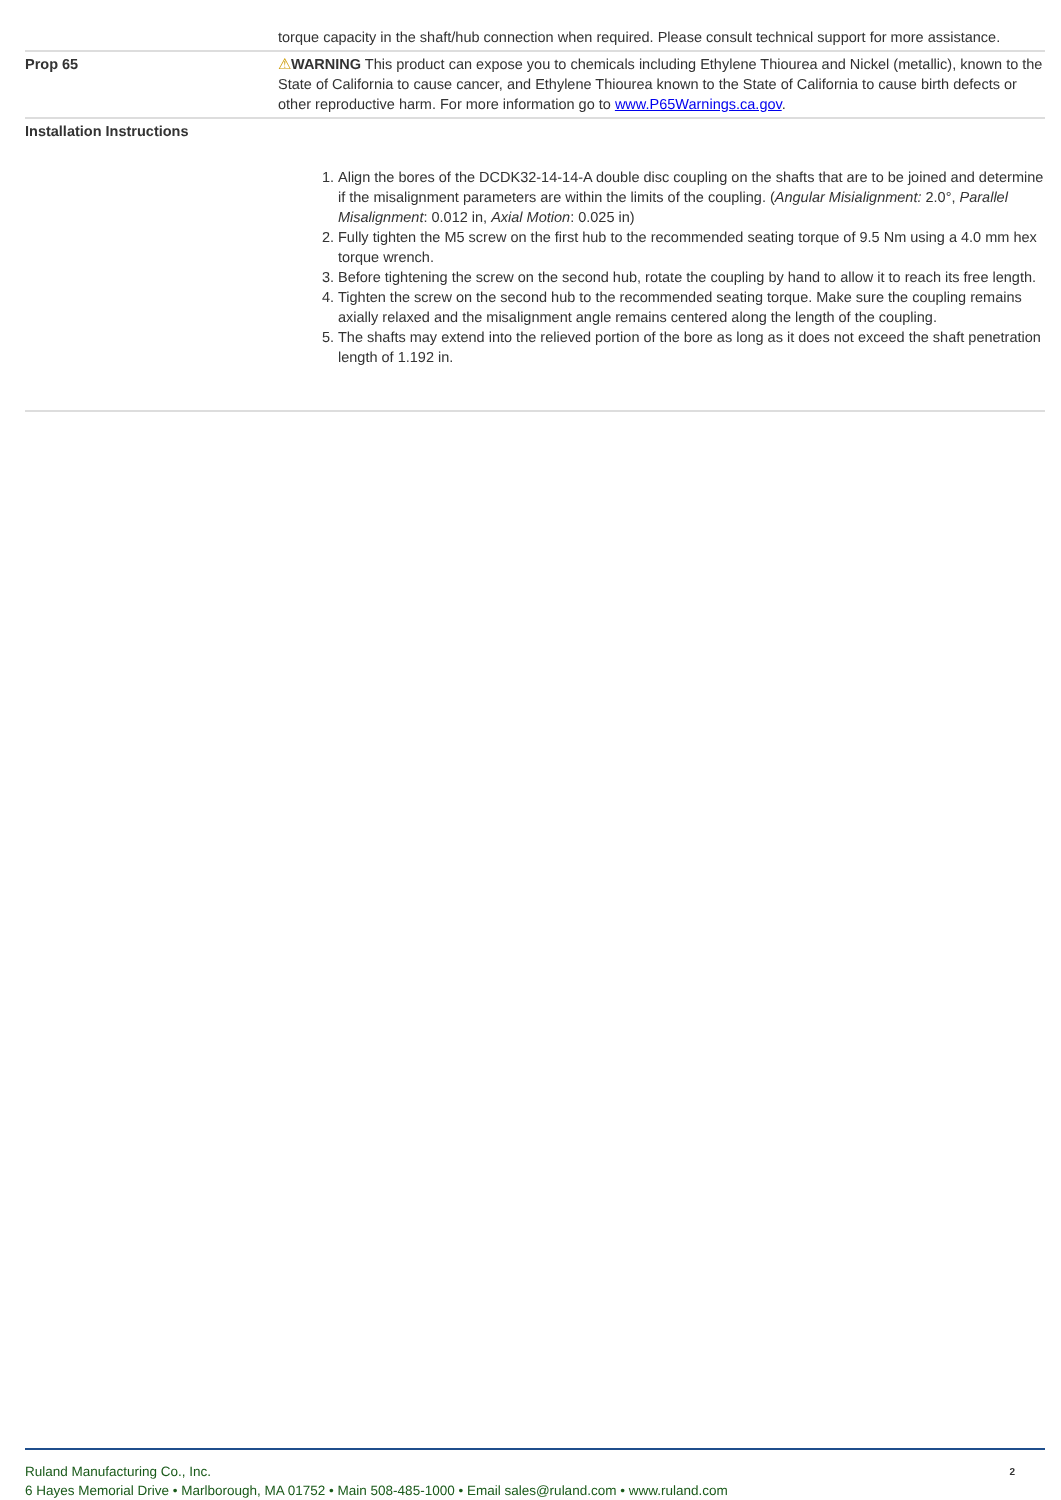| | torque capacity in the shaft/hub connection when required. Please consult technical support for more assistance. |
| Prop 65 | ⚠ WARNING This product can expose you to chemicals including Ethylene Thiourea and Nickel (metallic), known to the State of California to cause cancer, and Ethylene Thiourea known to the State of California to cause birth defects or other reproductive harm. For more information go to www.P65Warnings.ca.gov . |
| Installation Instructions | 1. Align the bores of the DCDK32-14-14-A double disc coupling on the shafts that are to be joined and determine if the misalignment parameters are within the limits of the coupling. ( Angular Misialignment: 2.0°, Parallel Misalignment : 0.012 in, Axial Motion : 0.025 in) 2. Fully tighten the M5 screw on the first hub to the recommended seating torque of 9.5 Nm using a 4.0 mm hex torque wrench. 3. Before tightening the screw on the second hub, rotate the coupling by hand to allow it to reach its free length. 4. Tighten the screw on the second hub to the recommended seating torque. Make sure the coupling remains axially relaxed and the misalignment angle remains centered along the length of the coupling. 5. The shafts may extend into the relieved portion of the bore as long as it does not exceed the shaft penetration length of 1.192 in. |
Ruland Manufacturing Co., Inc.
6 Hayes Memorial Drive • Marlborough, MA 01752 • Main 508-485-1000 • Email sales@ruland.com • www.ruland.com
2